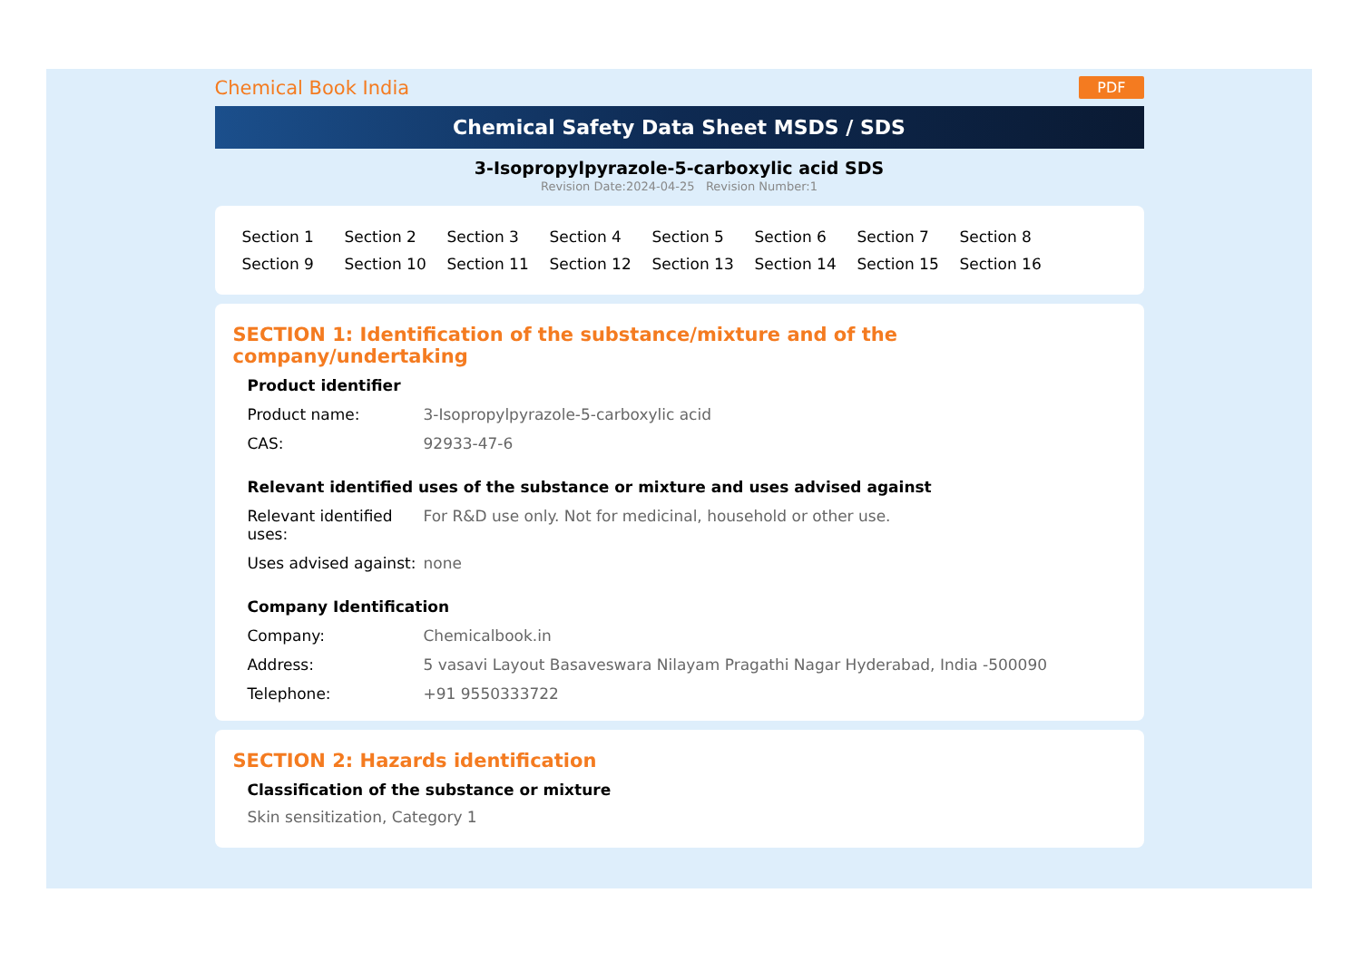Chemical Book India PDF
Chemical Safety Data Sheet MSDS / SDS
3-Isopropylpyrazole-5-carboxylic acid SDS
Revision Date:2024-04-25 Revision Number:1
Section 1 Section 2 Section 3 Section 4 Section 5 Section 6 Section 7 Section 8 Section 9 Section 10 Section 11 Section 12 Section 13 Section 14 Section 15 Section 16
SECTION 1: Identification of the substance/mixture and of the company/undertaking
Product identifier
| Product name: | 3-Isopropylpyrazole-5-carboxylic acid |
| CAS: | 92933-47-6 |
Relevant identified uses of the substance or mixture and uses advised against
| Relevant identified uses: | For R&D use only. Not for medicinal, household or other use. |
| Uses advised against: | none |
Company Identification
| Company: | Chemicalbook.in |
| Address: | 5 vasavi Layout Basaveswara Nilayam Pragathi Nagar Hyderabad, India -500090 |
| Telephone: | +91 9550333722 |
SECTION 2: Hazards identification
Classification of the substance or mixture
Skin sensitization, Category 1